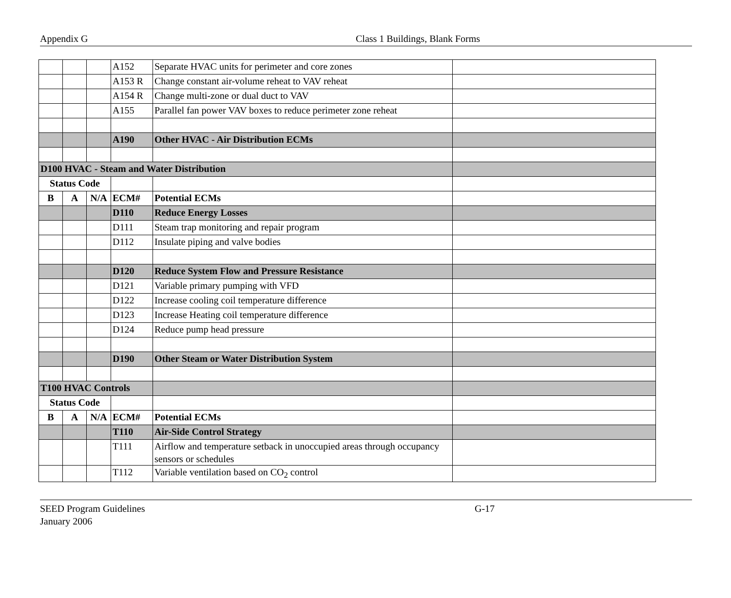Appendix G Class 1 Buildings, Blank Forms
| | | | A152 | Separate HVAC units for perimeter and core zones | |
| | | | A153 R | Change constant air-volume reheat to VAV reheat | |
| | | | A154 R | Change multi-zone or dual duct to VAV | |
| | | | A155 | Parallel fan power VAV boxes to reduce perimeter zone reheat | |
| | | | A190 | Other HVAC - Air Distribution ECMs | |
| D100 HVAC - Steam and Water Distribution | | | | | |
| Status Code | | | | | |
| B | A | N/A | ECM# | Potential ECMs | |
| | | | D110 | Reduce Energy Losses | |
| | | | D111 | Steam trap monitoring and repair program | |
| | | | D112 | Insulate piping and valve bodies | |
| | | | D120 | Reduce System Flow and Pressure Resistance | |
| | | | D121 | Variable primary pumping with VFD | |
| | | | D122 | Increase cooling coil temperature difference | |
| | | | D123 | Increase Heating coil temperature difference | |
| | | | D124 | Reduce pump head pressure | |
| | | | D190 | Other Steam or Water Distribution System | |
| T100 HVAC Controls | | | | | |
| Status Code | | | | | |
| B | A | N/A | ECM# | Potential ECMs | |
| | | | T110 | Air-Side Control Strategy | |
| | | | T111 | Airflow and temperature setback in unoccupied areas through occupancy sensors or schedules | |
| | | | T112 | Variable ventilation based on CO<sub>2</sub> control | |
SEED Program Guidelines
January 2006
G-17